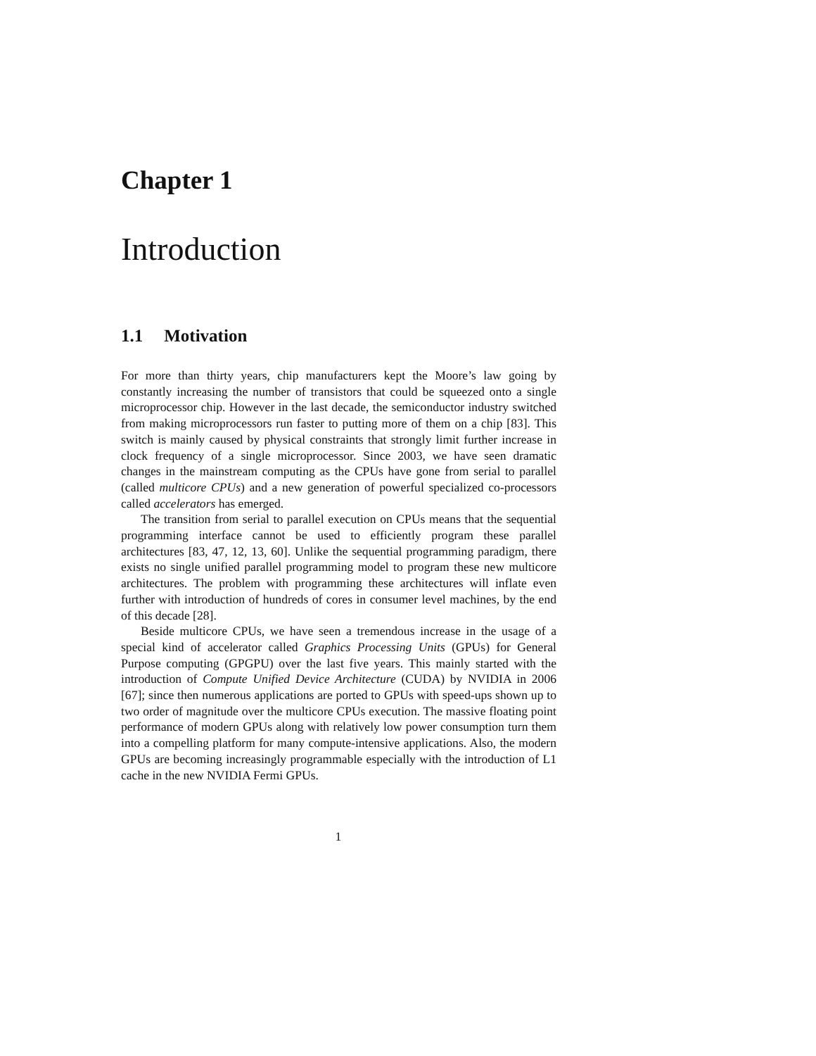Chapter 1
Introduction
1.1 Motivation
For more than thirty years, chip manufacturers kept the Moore’s law going by constantly increasing the number of transistors that could be squeezed onto a single microprocessor chip. However in the last decade, the semiconductor industry switched from making microprocessors run faster to putting more of them on a chip [83]. This switch is mainly caused by physical constraints that strongly limit further increase in clock frequency of a single microprocessor. Since 2003, we have seen dramatic changes in the mainstream computing as the CPUs have gone from serial to parallel (called multicore CPUs) and a new generation of powerful specialized co-processors called accelerators has emerged.
The transition from serial to parallel execution on CPUs means that the sequential programming interface cannot be used to efficiently program these parallel architectures [83, 47, 12, 13, 60]. Unlike the sequential programming paradigm, there exists no single unified parallel programming model to program these new multicore architectures. The problem with programming these architectures will inflate even further with introduction of hundreds of cores in consumer level machines, by the end of this decade [28].
Beside multicore CPUs, we have seen a tremendous increase in the usage of a special kind of accelerator called Graphics Processing Units (GPUs) for General Purpose computing (GPGPU) over the last five years. This mainly started with the introduction of Compute Unified Device Architecture (CUDA) by NVIDIA in 2006 [67]; since then numerous applications are ported to GPUs with speed-ups shown up to two order of magnitude over the multicore CPUs execution. The massive floating point performance of modern GPUs along with relatively low power consumption turn them into a compelling platform for many compute-intensive applications. Also, the modern GPUs are becoming increasingly programmable especially with the introduction of L1 cache in the new NVIDIA Fermi GPUs.
1